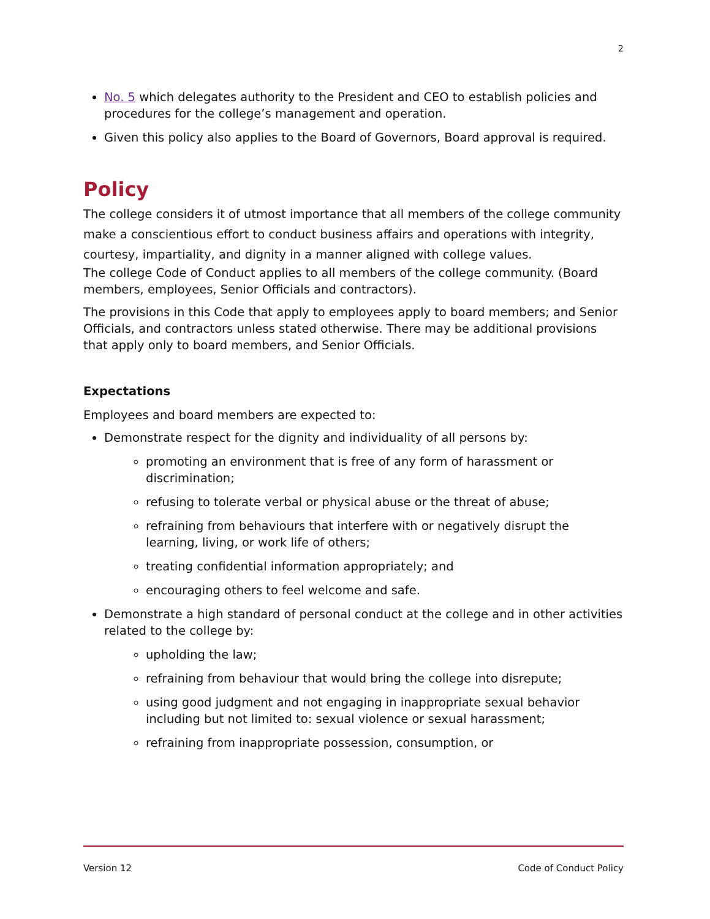2
No. 5 which delegates authority to the President and CEO to establish policies and procedures for the college’s management and operation.
Given this policy also applies to the Board of Governors, Board approval is required.
Policy
The college considers it of utmost importance that all members of the college community make a conscientious effort to conduct business affairs and operations with integrity, courtesy, impartiality, and dignity in a manner aligned with college values.
The college Code of Conduct applies to all members of the college community. (Board members, employees, Senior Officials and contractors).
The provisions in this Code that apply to employees apply to board members; and Senior Officials, and contractors unless stated otherwise. There may be additional provisions that apply only to board members, and Senior Officials.
Expectations
Employees and board members are expected to:
Demonstrate respect for the dignity and individuality of all persons by:
promoting an environment that is free of any form of harassment or discrimination;
refusing to tolerate verbal or physical abuse or the threat of abuse;
refraining from behaviours that interfere with or negatively disrupt the learning, living, or work life of others;
treating confidential information appropriately; and
encouraging others to feel welcome and safe.
Demonstrate a high standard of personal conduct at the college and in other activities related to the college by:
upholding the law;
refraining from behaviour that would bring the college into disrepute;
using good judgment and not engaging in inappropriate sexual behavior including but not limited to: sexual violence or sexual harassment;
refraining from inappropriate possession, consumption, or
Version 12 Code of Conduct Policy